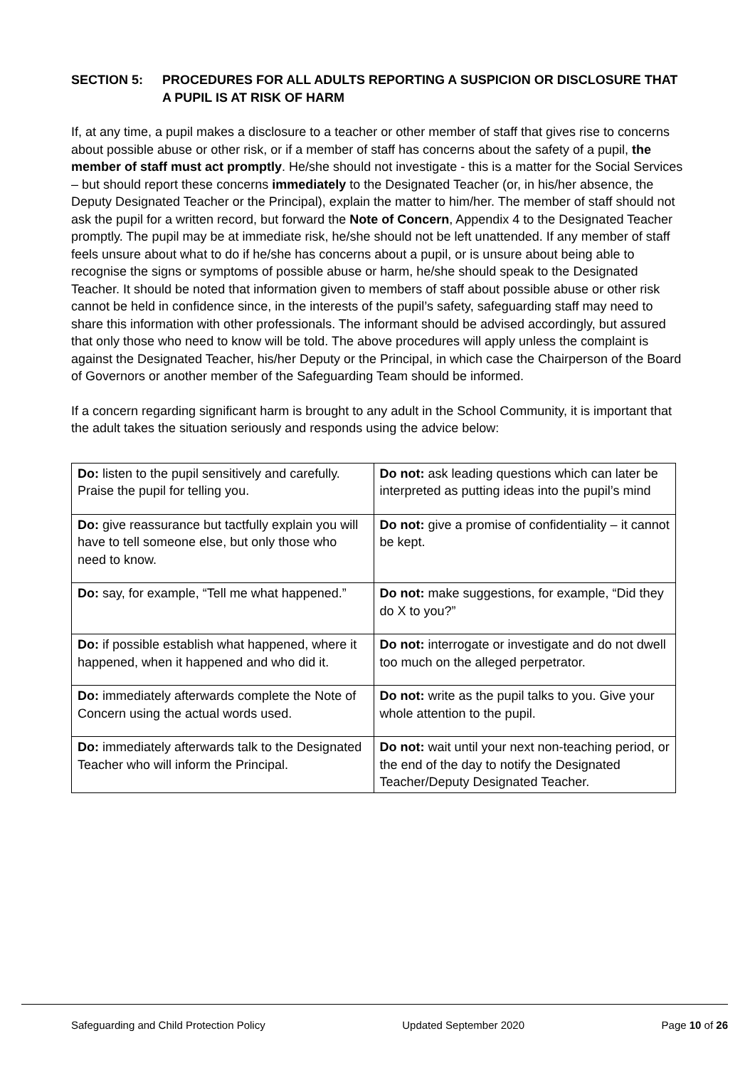SECTION 5: PROCEDURES FOR ALL ADULTS REPORTING A SUSPICION OR DISCLOSURE THAT A PUPIL IS AT RISK OF HARM
If, at any time, a pupil makes a disclosure to a teacher or other member of staff that gives rise to concerns about possible abuse or other risk, or if a member of staff has concerns about the safety of a pupil, the member of staff must act promptly. He/she should not investigate - this is a matter for the Social Services – but should report these concerns immediately to the Designated Teacher (or, in his/her absence, the Deputy Designated Teacher or the Principal), explain the matter to him/her. The member of staff should not ask the pupil for a written record, but forward the Note of Concern, Appendix 4 to the Designated Teacher promptly. The pupil may be at immediate risk, he/she should not be left unattended. If any member of staff feels unsure about what to do if he/she has concerns about a pupil, or is unsure about being able to recognise the signs or symptoms of possible abuse or harm, he/she should speak to the Designated Teacher. It should be noted that information given to members of staff about possible abuse or other risk cannot be held in confidence since, in the interests of the pupil’s safety, safeguarding staff may need to share this information with other professionals. The informant should be advised accordingly, but assured that only those who need to know will be told. The above procedures will apply unless the complaint is against the Designated Teacher, his/her Deputy or the Principal, in which case the Chairperson of the Board of Governors or another member of the Safeguarding Team should be informed.
If a concern regarding significant harm is brought to any adult in the School Community, it is important that the adult takes the situation seriously and responds using the advice below:
| Do: listen to the pupil sensitively and carefully. Praise the pupil for telling you. | Do not: ask leading questions which can later be interpreted as putting ideas into the pupil’s mind |
| Do: give reassurance but tactfully explain you will have to tell someone else, but only those who need to know. | Do not: give a promise of confidentiality – it cannot be kept. |
| Do: say, for example, “Tell me what happened.” | Do not: make suggestions, for example, “Did they do X to you?” |
| Do: if possible establish what happened, where it happened, when it happened and who did it. | Do not: interrogate or investigate and do not dwell too much on the alleged perpetrator. |
| Do: immediately afterwards complete the Note of Concern using the actual words used. | Do not: write as the pupil talks to you. Give your whole attention to the pupil. |
| Do: immediately afterwards talk to the Designated Teacher who will inform the Principal. | Do not: wait until your next non-teaching period, or the end of the day to notify the Designated Teacher/Deputy Designated Teacher. |
Safeguarding and Child Protection Policy Updated September 2020 Page 10 of 26